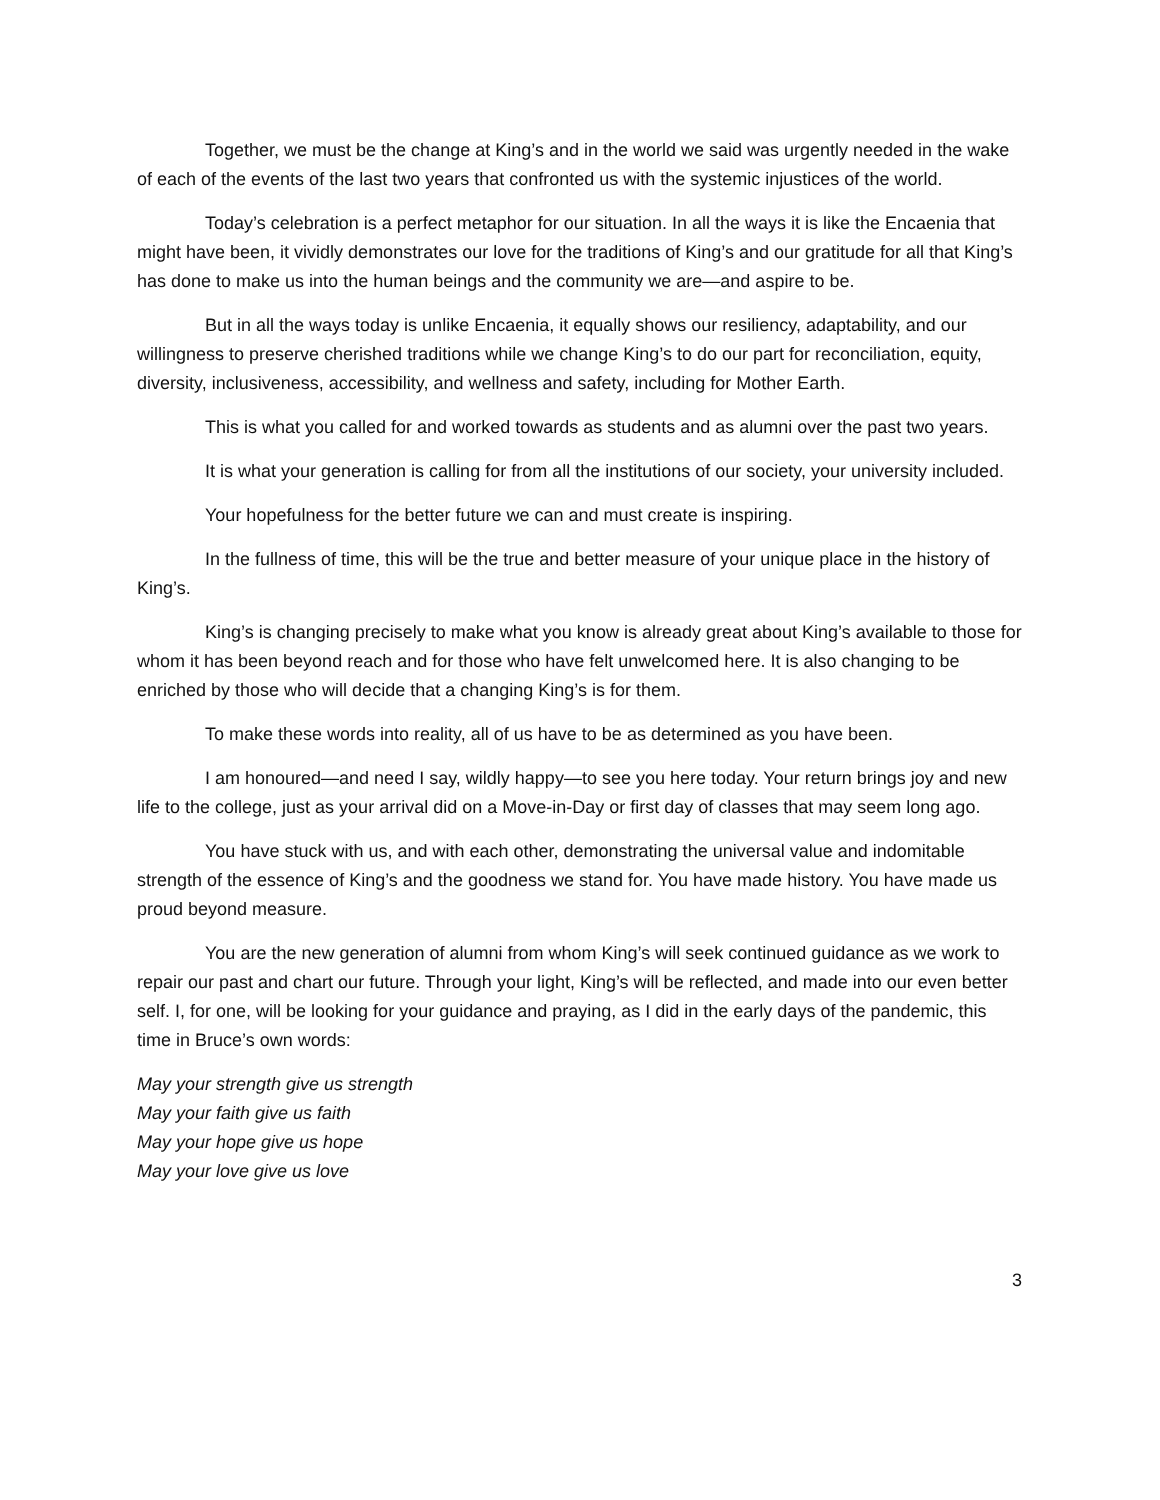Together, we must be the change at King’s and in the world we said was urgently needed in the wake of each of the events of the last two years that confronted us with the systemic injustices of the world.
Today’s celebration is a perfect metaphor for our situation. In all the ways it is like the Encaenia that might have been, it vividly demonstrates our love for the traditions of King’s and our gratitude for all that King’s has done to make us into the human beings and the community we are—and aspire to be.
But in all the ways today is unlike Encaenia, it equally shows our resiliency, adaptability, and our willingness to preserve cherished traditions while we change King’s to do our part for reconciliation, equity, diversity, inclusiveness, accessibility, and wellness and safety, including for Mother Earth.
This is what you called for and worked towards as students and as alumni over the past two years.
It is what your generation is calling for from all the institutions of our society, your university included.
Your hopefulness for the better future we can and must create is inspiring.
In the fullness of time, this will be the true and better measure of your unique place in the history of King’s.
King’s is changing precisely to make what you know is already great about King’s available to those for whom it has been beyond reach and for those who have felt unwelcomed here. It is also changing to be enriched by those who will decide that a changing King’s is for them.
To make these words into reality, all of us have to be as determined as you have been.
I am honoured—and need I say, wildly happy—to see you here today. Your return brings joy and new life to the college, just as your arrival did on a Move-in-Day or first day of classes that may seem long ago.
You have stuck with us, and with each other, demonstrating the universal value and indomitable strength of the essence of King’s and the goodness we stand for. You have made history. You have made us proud beyond measure.
You are the new generation of alumni from whom King’s will seek continued guidance as we work to repair our past and chart our future. Through your light, King’s will be reflected, and made into our even better self. I, for one, will be looking for your guidance and praying, as I did in the early days of the pandemic, this time in Bruce’s own words:
May your strength give us strength
May your faith give us faith
May your hope give us hope
May your love give us love
3